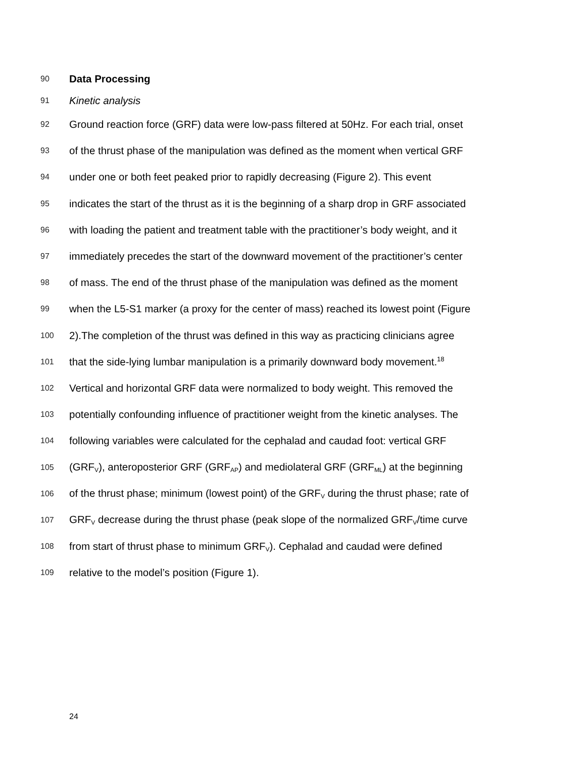90 Data Processing
91 Kinetic analysis
92 Ground reaction force (GRF) data were low-pass filtered at 50Hz. For each trial, onset
93 of the thrust phase of the manipulation was defined as the moment when vertical GRF
94 under one or both feet peaked prior to rapidly decreasing (Figure 2). This event
95 indicates the start of the thrust as it is the beginning of a sharp drop in GRF associated
96 with loading the patient and treatment table with the practitioner’s body weight, and it
97 immediately precedes the start of the downward movement of the practitioner’s center
98 of mass. The end of the thrust phase of the manipulation was defined as the moment
99 when the L5-S1 marker (a proxy for the center of mass) reached its lowest point (Figure
100 2).The completion of the thrust was defined in this way as practicing clinicians agree
101 that the side-lying lumbar manipulation is a primarily downward body movement.<sup>18</sup>
102 Vertical and horizontal GRF data were normalized to body weight. This removed the
103 potentially confounding influence of practitioner weight from the kinetic analyses. The
104 following variables were calculated for the cephalad and caudad foot: vertical GRF
105 (GRF<sub>V</sub>), anteroposterior GRF (GRF<sub>AP</sub>) and mediolateral GRF (GRF<sub>ML</sub>) at the beginning
106 of the thrust phase; minimum (lowest point) of the GRF<sub>V</sub> during the thrust phase; rate of
107 GRF<sub>V</sub> decrease during the thrust phase (peak slope of the normalized GRF<sub>V</sub>/time curve
108 from start of thrust phase to minimum GRF<sub>V</sub>). Cephalad and caudad were defined
109 relative to the model’s position (Figure 1).
24